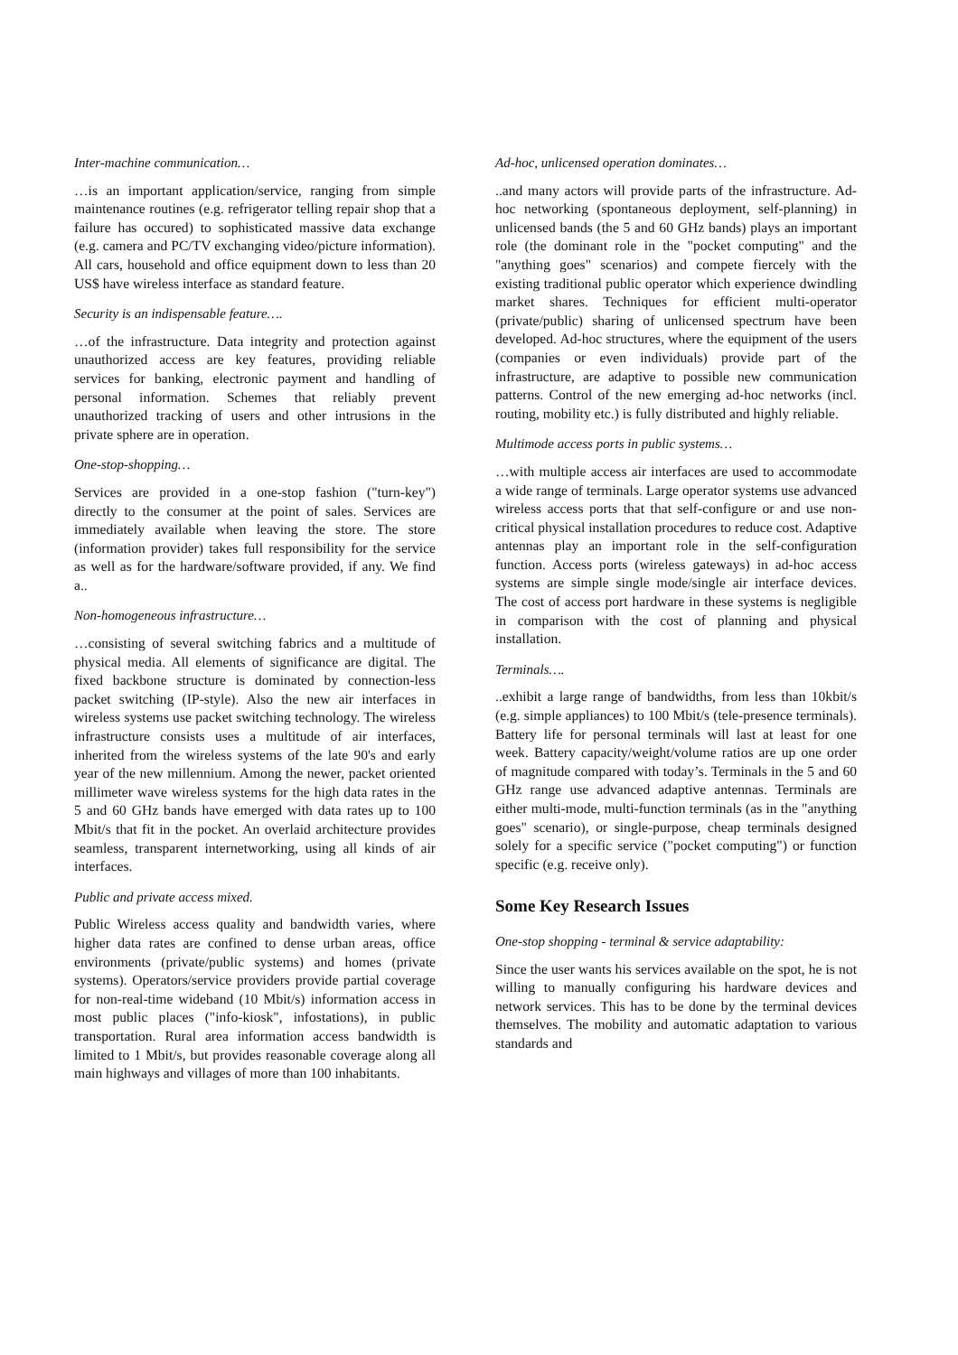Inter-machine communication…
…is an important application/service, ranging from simple maintenance routines (e.g. refrigerator telling repair shop that a failure has occured) to sophisticated massive data exchange (e.g. camera and PC/TV exchanging video/picture information). All cars, household and office equipment down to less than 20 US$ have wireless interface as standard feature.
Security is an indispensable feature….
…of the infrastructure. Data integrity and protection against unauthorized access are key features, providing reliable services for banking, electronic payment and handling of personal information. Schemes that reliably prevent unauthorized tracking of users and other intrusions in the private sphere are in operation.
One-stop-shopping…
Services are provided in a one-stop fashion ("turn-key") directly to the consumer at the point of sales. Services are immediately available when leaving the store. The store (information provider) takes full responsibility for the service as well as for the hardware/software provided, if any. We find a..
Non-homogeneous infrastructure…
…consisting of several switching fabrics and a multitude of physical media. All elements of significance are digital. The fixed backbone structure is dominated by connection-less packet switching (IP-style). Also the new air interfaces in wireless systems use packet switching technology. The wireless infrastructure consists uses a multitude of air interfaces, inherited from the wireless systems of the late 90's and early year of the new millennium. Among the newer, packet oriented millimeter wave wireless systems for the high data rates in the 5 and 60 GHz bands have emerged with data rates up to 100 Mbit/s that fit in the pocket. An overlaid architecture provides seamless, transparent internetworking, using all kinds of air interfaces.
Public and private access mixed.
Public Wireless access quality and bandwidth varies, where higher data rates are confined to dense urban areas, office environments (private/public systems) and homes (private systems). Operators/service providers provide partial coverage for non-real-time wideband (10 Mbit/s) information access in most public places ("info-kiosk", infostations), in public transportation. Rural area information access bandwidth is limited to 1 Mbit/s, but provides reasonable coverage along all main highways and villages of more than 100 inhabitants.
Ad-hoc, unlicensed operation dominates…
..and many actors will provide parts of the infrastructure. Ad-hoc networking (spontaneous deployment, self-planning) in unlicensed bands (the 5 and 60 GHz bands) plays an important role (the dominant role in the "pocket computing" and the "anything goes" scenarios) and compete fiercely with the existing traditional public operator which experience dwindling market shares. Techniques for efficient multi-operator (private/public) sharing of unlicensed spectrum have been developed. Ad-hoc structures, where the equipment of the users (companies or even individuals) provide part of the infrastructure, are adaptive to possible new communication patterns. Control of the new emerging ad-hoc networks (incl. routing, mobility etc.) is fully distributed and highly reliable.
Multimode access ports in public systems…
…with multiple access air interfaces are used to accommodate a wide range of terminals. Large operator systems use advanced wireless access ports that that self-configure or and use non-critical physical installation procedures to reduce cost. Adaptive antennas play an important role in the self-configuration function. Access ports (wireless gateways) in ad-hoc access systems are simple single mode/single air interface devices. The cost of access port hardware in these systems is negligible in comparison with the cost of planning and physical installation.
Terminals….
..exhibit a large range of bandwidths, from less than 10kbit/s (e.g. simple appliances) to 100 Mbit/s (tele-presence terminals). Battery life for personal terminals will last at least for one week. Battery capacity/weight/volume ratios are up one order of magnitude compared with today’s. Terminals in the 5 and 60 GHz range use advanced adaptive antennas. Terminals are either multi-mode, multi-function terminals (as in the "anything goes" scenario), or single-purpose, cheap terminals designed solely for a specific service ("pocket computing") or function specific (e.g. receive only).
Some Key Research Issues
One-stop shopping - terminal & service adaptability:
Since the user wants his services available on the spot, he is not willing to manually configuring his hardware devices and network services. This has to be done by the terminal devices themselves. The mobility and automatic adaptation to various standards and